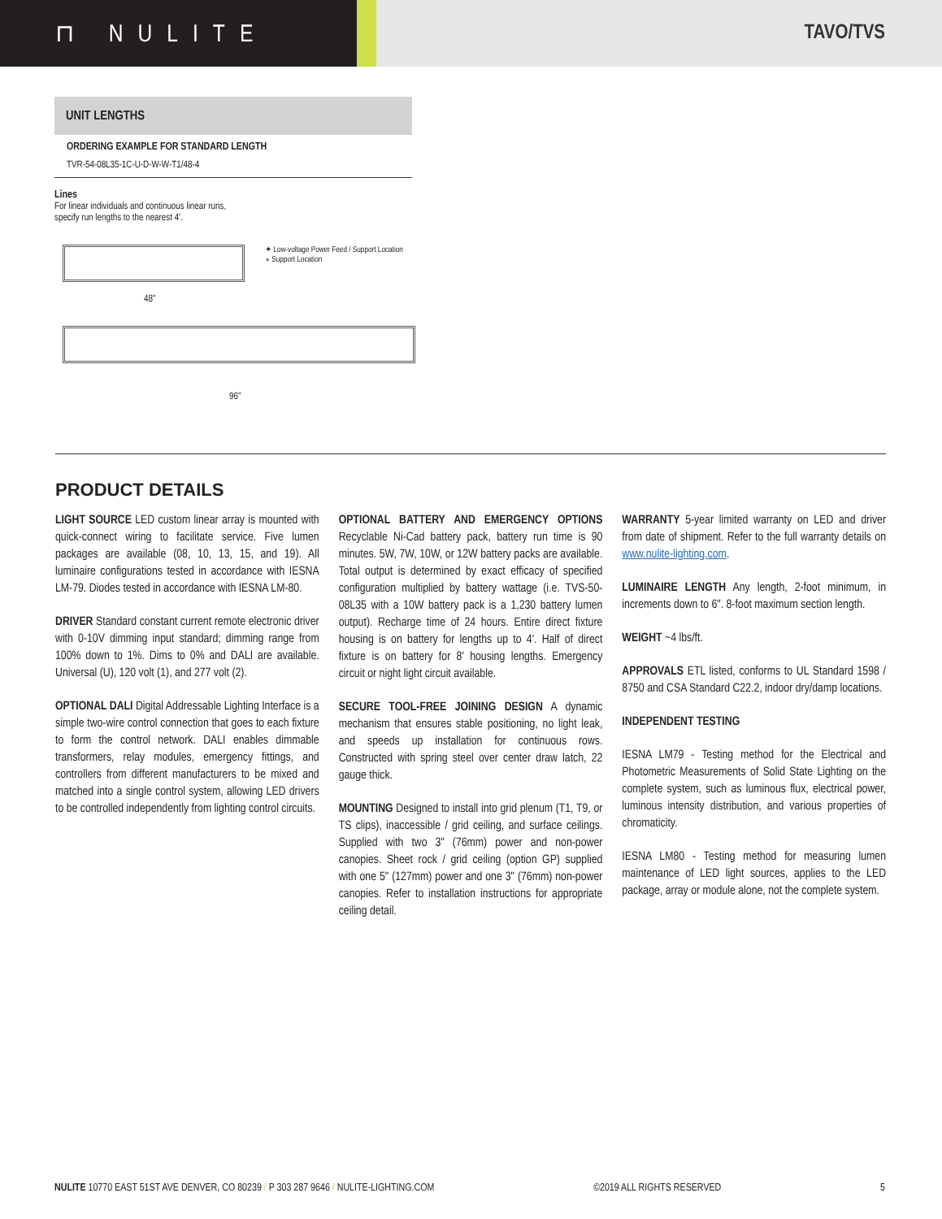⊓ NULITE
TAVO/TVS
UNIT LENGTHS
ORDERING EXAMPLE FOR STANDARD LENGTH
TVR-54-08L35-1C-U-D-W-W-T1/48-4
Lines
For linear individuals and continuous linear runs,
specify run lengths to the nearest 4'.
✦ Low-voltage Power Feed / Support Location
∘ Support Location
48"
96"
PRODUCT DETAILS
LIGHT SOURCE LED custom linear array is mounted with quick-connect wiring to facilitate service. Five lumen packages are available (08, 10, 13, 15, and 19). All luminaire configurations tested in accordance with IESNA LM-79. Diodes tested in accordance with IESNA LM-80.
DRIVER Standard constant current remote electronic driver with 0-10V dimming input standard; dimming range from 100% down to 1%. Dims to 0% and DALI are available. Universal (U), 120 volt (1), and 277 volt (2).
OPTIONAL DALI Digital Addressable Lighting Interface is a simple two-wire control connection that goes to each fixture to form the control network. DALI enables dimmable transformers, relay modules, emergency fittings, and controllers from different manufacturers to be mixed and matched into a single control system, allowing LED drivers to be controlled independently from lighting control circuits.
OPTIONAL BATTERY AND EMERGENCY OPTIONS Recyclable Ni-Cad battery pack, battery run time is 90 minutes. 5W, 7W, 10W, or 12W battery packs are available. Total output is determined by exact efficacy of specified configuration multiplied by battery wattage (i.e. TVS-50-08L35 with a 10W battery pack is a 1,230 battery lumen output). Recharge time of 24 hours. Entire direct fixture housing is on battery for lengths up to 4'. Half of direct fixture is on battery for 8' housing lengths. Emergency circuit or night light circuit available.
SECURE TOOL-FREE JOINING DESIGN A dynamic mechanism that ensures stable positioning, no light leak, and speeds up installation for continuous rows. Constructed with spring steel over center draw latch, 22 gauge thick.
MOUNTING Designed to install into grid plenum (T1, T9, or TS clips), inaccessible / grid ceiling, and surface ceilings. Supplied with two 3" (76mm) power and non-power canopies. Sheet rock / grid ceiling (option GP) supplied with one 5" (127mm) power and one 3" (76mm) non-power canopies. Refer to installation instructions for appropriate ceiling detail.
WARRANTY 5-year limited warranty on LED and driver from date of shipment. Refer to the full warranty details on www.nulite-lighting.com.
LUMINAIRE LENGTH Any length, 2-foot minimum, in increments down to 6". 8-foot maximum section length.
WEIGHT ~4 lbs/ft.
APPROVALS ETL listed, conforms to UL Standard 1598 / 8750 and CSA Standard C22.2, indoor dry/damp locations.
INDEPENDENT TESTING
IESNA LM79 - Testing method for the Electrical and Photometric Measurements of Solid State Lighting on the complete system, such as luminous flux, electrical power, luminous intensity distribution, and various properties of chromaticity.
IESNA LM80 - Testing method for measuring lumen maintenance of LED light sources, applies to the LED package, array or module alone, not the complete system.
NULITE 10770 EAST 51ST AVE DENVER, CO 80239 / P 303 287 9646 / NULITE-LIGHTING.COM ©2019 ALL RIGHTS RESERVED 5